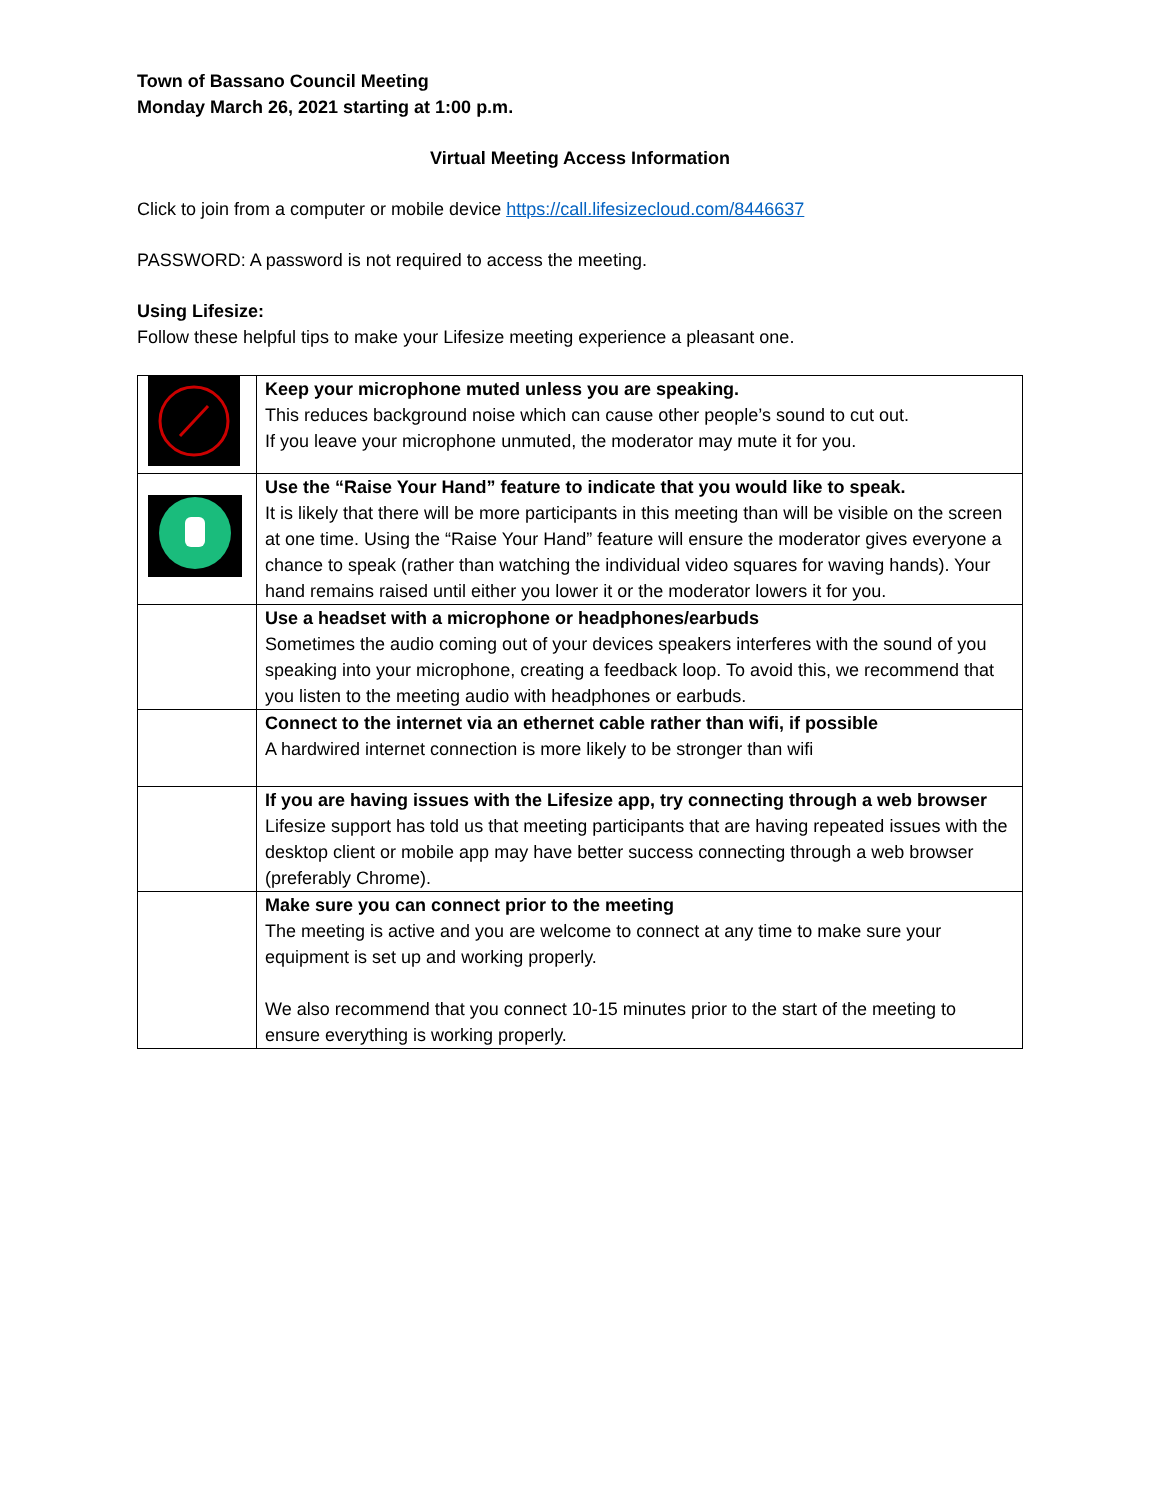Town of Bassano Council Meeting
Monday March 26, 2021 starting at 1:00 p.m.
Virtual Meeting Access Information
Click to join from a computer or mobile device https://call.lifesizecloud.com/8446637
PASSWORD: A password is not required to access the meeting.
Using Lifesize:
Follow these helpful tips to make your Lifesize meeting experience a pleasant one.
| | Keep your microphone muted unless you are speaking. This reduces background noise which can cause other people’s sound to cut out. If you leave your microphone unmuted, the moderator may mute it for you. |
| | Use the “Raise Your Hand” feature to indicate that you would like to speak. It is likely that there will be more participants in this meeting than will be visible on the screen at one time. Using the “Raise Your Hand” feature will ensure the moderator gives everyone a chance to speak (rather than watching the individual video squares for waving hands). Your hand remains raised until either you lower it or the moderator lowers it for you. |
| | Use a headset with a microphone or headphones/earbuds Sometimes the audio coming out of your devices speakers interferes with the sound of you speaking into your microphone, creating a feedback loop. To avoid this, we recommend that you listen to the meeting audio with headphones or earbuds. |
| | Connect to the internet via an ethernet cable rather than wifi, if possible A hardwired internet connection is more likely to be stronger than wifi |
| | If you are having issues with the Lifesize app, try connecting through a web browser Lifesize support has told us that meeting participants that are having repeated issues with the desktop client or mobile app may have better success connecting through a web browser (preferably Chrome). |
| | Make sure you can connect prior to the meeting The meeting is active and you are welcome to connect at any time to make sure your equipment is set up and working properly. We also recommend that you connect 10-15 minutes prior to the start of the meeting to ensure everything is working properly. |